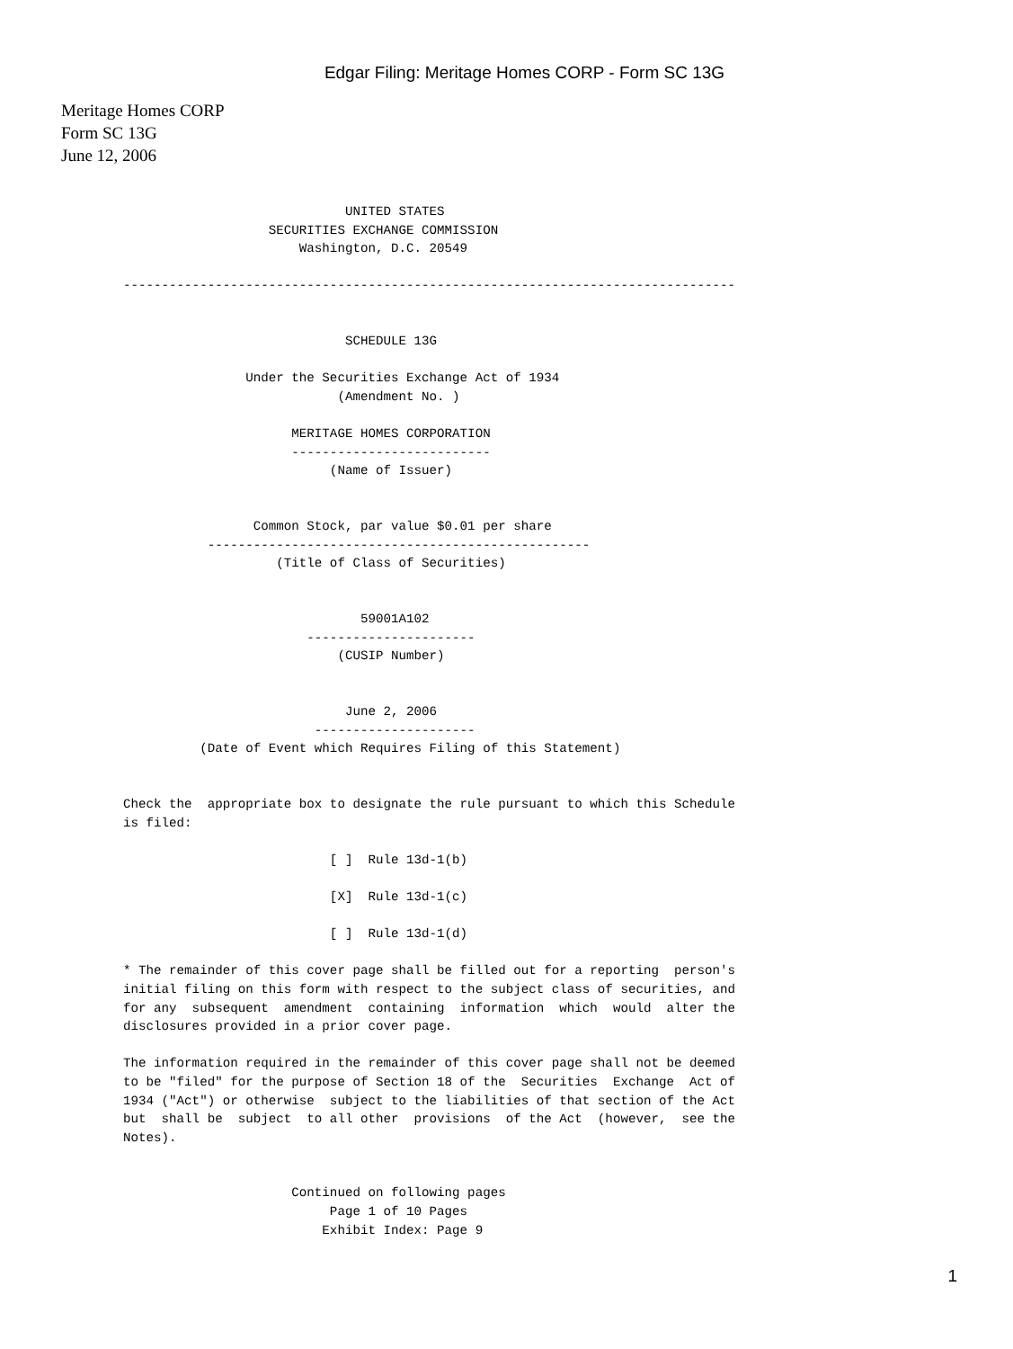Edgar Filing: Meritage Homes CORP - Form SC 13G
Meritage Homes CORP
Form SC 13G
June 12, 2006
                             UNITED STATES
                   SECURITIES EXCHANGE COMMISSION
                       Washington, D.C. 20549

--------------------------------------------------------------------------------


                             SCHEDULE 13G

                Under the Securities Exchange Act of 1934
                            (Amendment No. )

                      MERITAGE HOMES CORPORATION
                      --------------------------
                           (Name of Issuer)


                 Common Stock, par value $0.01 per share
           --------------------------------------------------
                    (Title of Class of Securities)


                               59001A102
                        ----------------------
                            (CUSIP Number)


                             June 2, 2006
                         ---------------------
          (Date of Event which Requires Filing of this Statement)


Check the  appropriate box to designate the rule pursuant to which this Schedule
is filed:

                           [ ]  Rule 13d-1(b)

                           [X]  Rule 13d-1(c)

                           [ ]  Rule 13d-1(d)

* The remainder of this cover page shall be filled out for a reporting  person's
initial filing on this form with respect to the subject class of securities, and
for any  subsequent  amendment  containing  information  which  would  alter the
disclosures provided in a prior cover page.

The information required in the remainder of this cover page shall not be deemed
to be "filed" for the purpose of Section 18 of the  Securities  Exchange  Act of
1934 ("Act") or otherwise  subject to the liabilities of that section of the Act
but  shall be  subject  to all other  provisions  of the Act  (however,  see the
Notes).


                      Continued on following pages
                           Page 1 of 10 Pages
                          Exhibit Index: Page 9
1